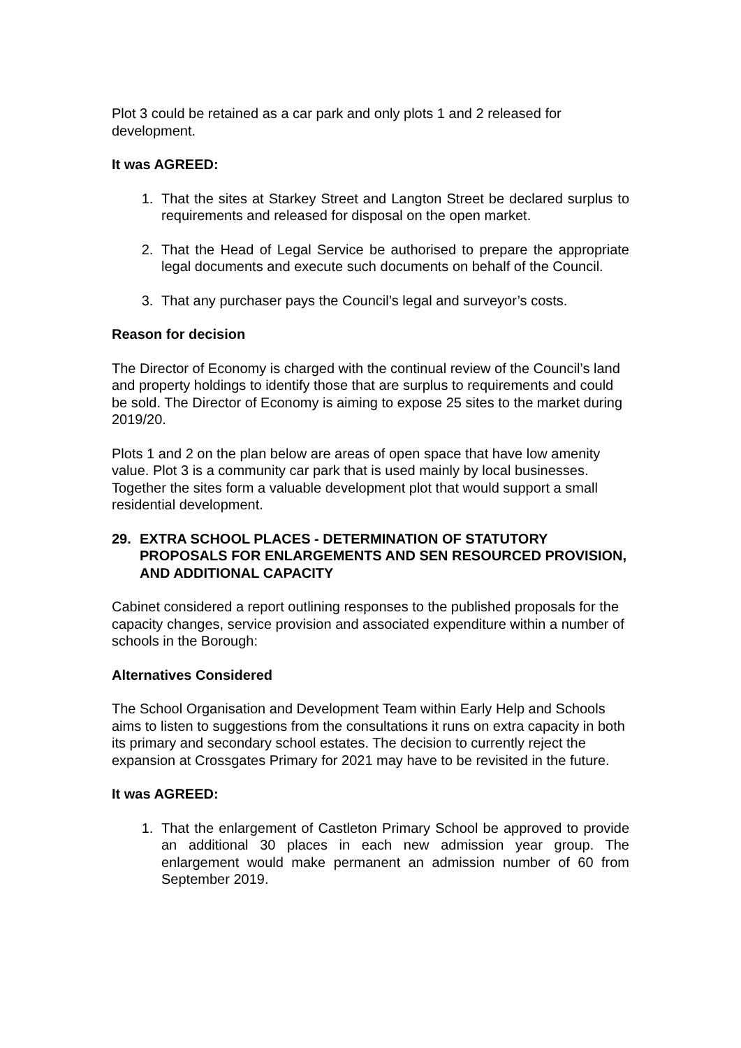Plot 3 could be retained as a car park and only plots 1 and 2 released for development.
It was AGREED:
1. That the sites at Starkey Street and Langton Street be declared surplus to requirements and released for disposal on the open market.
2. That the Head of Legal Service be authorised to prepare the appropriate legal documents and execute such documents on behalf of the Council.
3. That any purchaser pays the Council’s legal and surveyor’s costs.
Reason for decision
The Director of Economy is charged with the continual review of the Council’s land and property holdings to identify those that are surplus to requirements and could be sold. The Director of Economy is aiming to expose 25 sites to the market during 2019/20.
Plots 1 and 2 on the plan below are areas of open space that have low amenity value. Plot 3 is a community car park that is used mainly by local businesses. Together the sites form a valuable development plot that would support a small residential development.
29. EXTRA SCHOOL PLACES - DETERMINATION OF STATUTORY PROPOSALS FOR ENLARGEMENTS AND SEN RESOURCED PROVISION, AND ADDITIONAL CAPACITY
Cabinet considered a report outlining responses to the published proposals for the capacity changes, service provision and associated expenditure within a number of schools in the Borough:
Alternatives Considered
The School Organisation and Development Team within Early Help and Schools aims to listen to suggestions from the consultations it runs on extra capacity in both its primary and secondary school estates. The decision to currently reject the expansion at Crossgates Primary for 2021 may have to be revisited in the future.
It was AGREED:
1. That the enlargement of Castleton Primary School be approved to provide an additional 30 places in each new admission year group. The enlargement would make permanent an admission number of 60 from September 2019.